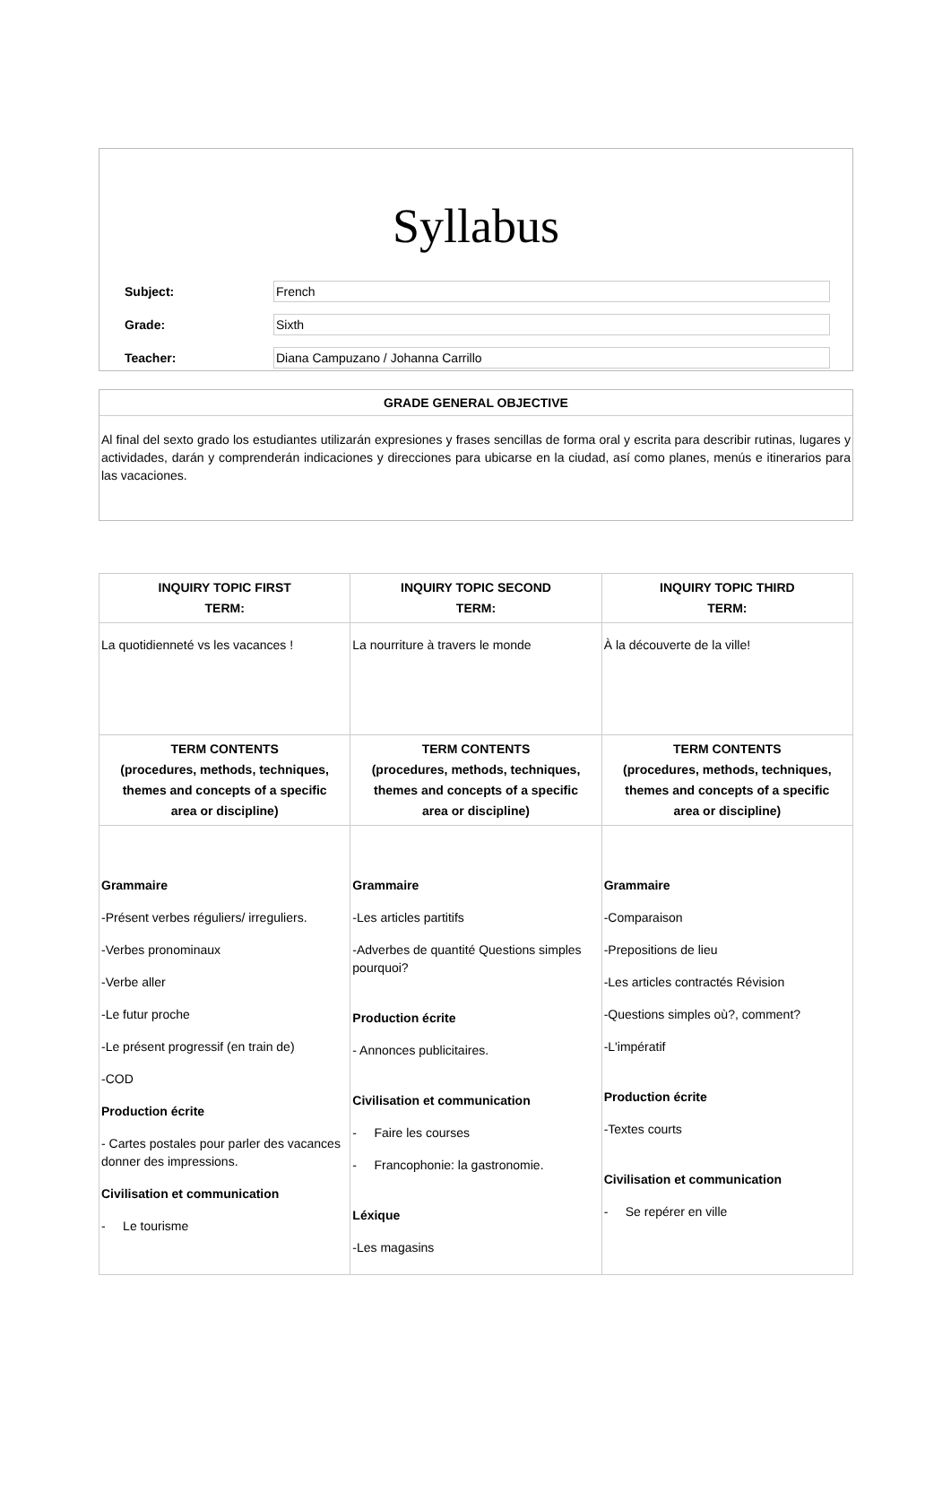Syllabus
Subject:
French
Grade:
Sixth
Teacher:
Diana Campuzano / Johanna Carrillo
GRADE GENERAL OBJECTIVE
Al final del sexto grado los estudiantes utilizarán expresiones y frases sencillas de forma oral y escrita para describir rutinas, lugares y actividades, darán y comprenderán indicaciones y direcciones para ubicarse en la ciudad, así como planes, menús e itinerarios para las vacaciones.
| INQUIRY TOPIC FIRST TERM: | INQUIRY TOPIC SECOND TERM: | INQUIRY TOPIC THIRD TERM: |
| --- | --- | --- |
| La quotidienneté vs les vacances ! | La nourriture à travers le monde | À la découverte de la ville! |
| TERM CONTENTS (procedures, methods, techniques, themes and concepts of a specific area or discipline) | TERM CONTENTS (procedures, methods, techniques, themes and concepts of a specific area or discipline) | TERM CONTENTS (procedures, methods, techniques, themes and concepts of a specific area or discipline) |
| Grammaire -Présent verbes réguliers/ irreguliers. -Verbes pronominaux -Verbe aller -Le futur proche -Le présent progressif (en train de) -COD Production écrite - Cartes postales pour parler des vacances donner des impressions. Civilisation et communication - Le tourisme | Grammaire -Les articles partitifs -Adverbes de quantité Questions simples pourquoi? Production écrite - Annonces publicitaires. Civilisation et communication - Faire les courses - Francophonie: la gastronomie. Léxique -Les magasins | Grammaire -Comparaison -Prepositions de lieu -Les articles contractés Révision -Questions simples où?, comment? -L'impératif Production écrite -Textes courts Civilisation et communication - Se repérer en ville |